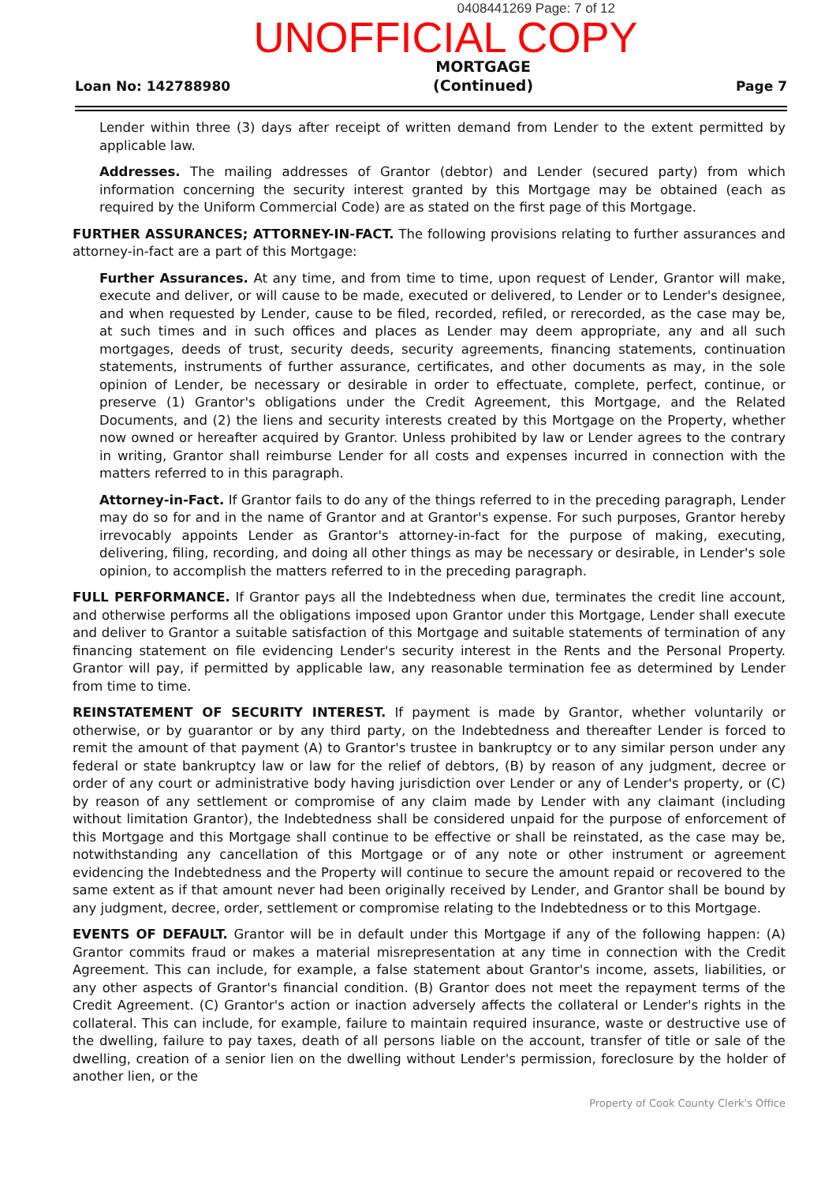0408441269 Page: 7 of 12
UNOFFICIAL COPY
Loan No: 142788980
MORTGAGE
(Continued)
Page 7
Lender within three (3) days after receipt of written demand from Lender to the extent permitted by applicable law.
Addresses. The mailing addresses of Grantor (debtor) and Lender (secured party) from which information concerning the security interest granted by this Mortgage may be obtained (each as required by the Uniform Commercial Code) are as stated on the first page of this Mortgage.
FURTHER ASSURANCES; ATTORNEY-IN-FACT. The following provisions relating to further assurances and attorney-in-fact are a part of this Mortgage:
Further Assurances. At any time, and from time to time, upon request of Lender, Grantor will make, execute and deliver, or will cause to be made, executed or delivered, to Lender or to Lender's designee, and when requested by Lender, cause to be filed, recorded, refiled, or rerecorded, as the case may be, at such times and in such offices and places as Lender may deem appropriate, any and all such mortgages, deeds of trust, security deeds, security agreements, financing statements, continuation statements, instruments of further assurance, certificates, and other documents as may, in the sole opinion of Lender, be necessary or desirable in order to effectuate, complete, perfect, continue, or preserve (1) Grantor's obligations under the Credit Agreement, this Mortgage, and the Related Documents, and (2) the liens and security interests created by this Mortgage on the Property, whether now owned or hereafter acquired by Grantor. Unless prohibited by law or Lender agrees to the contrary in writing, Grantor shall reimburse Lender for all costs and expenses incurred in connection with the matters referred to in this paragraph.
Attorney-in-Fact. If Grantor fails to do any of the things referred to in the preceding paragraph, Lender may do so for and in the name of Grantor and at Grantor's expense. For such purposes, Grantor hereby irrevocably appoints Lender as Grantor's attorney-in-fact for the purpose of making, executing, delivering, filing, recording, and doing all other things as may be necessary or desirable, in Lender's sole opinion, to accomplish the matters referred to in the preceding paragraph.
FULL PERFORMANCE. If Grantor pays all the Indebtedness when due, terminates the credit line account, and otherwise performs all the obligations imposed upon Grantor under this Mortgage, Lender shall execute and deliver to Grantor a suitable satisfaction of this Mortgage and suitable statements of termination of any financing statement on file evidencing Lender's security interest in the Rents and the Personal Property. Grantor will pay, if permitted by applicable law, any reasonable termination fee as determined by Lender from time to time.
REINSTATEMENT OF SECURITY INTEREST. If payment is made by Grantor, whether voluntarily or otherwise, or by guarantor or by any third party, on the Indebtedness and thereafter Lender is forced to remit the amount of that payment (A) to Grantor's trustee in bankruptcy or to any similar person under any federal or state bankruptcy law or law for the relief of debtors, (B) by reason of any judgment, decree or order of any court or administrative body having jurisdiction over Lender or any of Lender's property, or (C) by reason of any settlement or compromise of any claim made by Lender with any claimant (including without limitation Grantor), the Indebtedness shall be considered unpaid for the purpose of enforcement of this Mortgage and this Mortgage shall continue to be effective or shall be reinstated, as the case may be, notwithstanding any cancellation of this Mortgage or of any note or other instrument or agreement evidencing the Indebtedness and the Property will continue to secure the amount repaid or recovered to the same extent as if that amount never had been originally received by Lender, and Grantor shall be bound by any judgment, decree, order, settlement or compromise relating to the Indebtedness or to this Mortgage.
EVENTS OF DEFAULT. Grantor will be in default under this Mortgage if any of the following happen: (A) Grantor commits fraud or makes a material misrepresentation at any time in connection with the Credit Agreement. This can include, for example, a false statement about Grantor's income, assets, liabilities, or any other aspects of Grantor's financial condition. (B) Grantor does not meet the repayment terms of the Credit Agreement. (C) Grantor's action or inaction adversely affects the collateral or Lender's rights in the collateral. This can include, for example, failure to maintain required insurance, waste or destructive use of the dwelling, failure to pay taxes, death of all persons liable on the account, transfer of title or sale of the dwelling, creation of a senior lien on the dwelling without Lender's permission, foreclosure by the holder of another lien, or the
Property of Cook County Clerk's Office